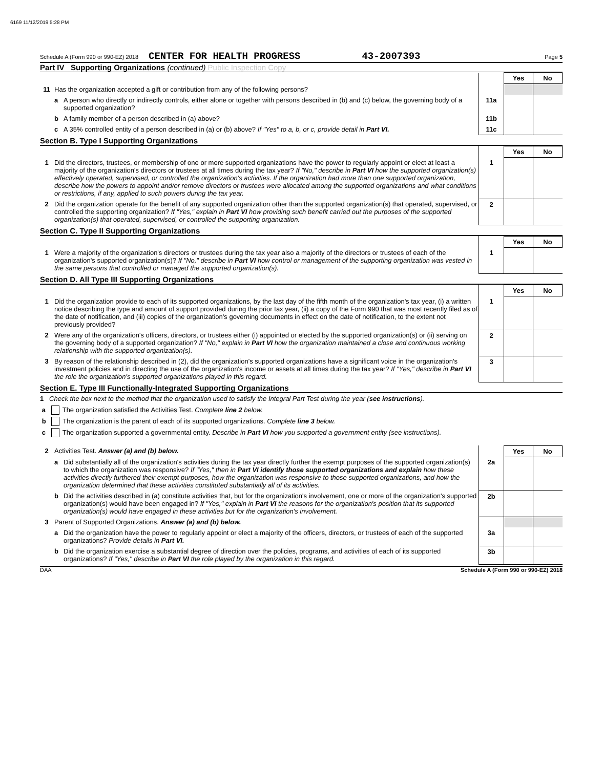6169 11/12/2019 5:28 PM
Schedule A (Form 990 or 990-EZ) 2018 CENTER FOR HEALTH PROGRESS 43-2007393 Page 5
Part IV Supporting Organizations (continued) Public Inspection Copy
| | | | | Yes | No |
| 11 | Has the organization accepted a gift or contribution from any of the following persons? | | | | |
| | a | A person who directly or indirectly controls, either alone or together with persons described in (b) and (c) below, the governing body of a supported organization? | 11a | | |
| | b | A family member of a person described in (a) above? | 11b | | |
| | c | A 35% controlled entity of a person described in (a) or (b) above? If "Yes" to a, b, or c, provide detail in Part VI. | 11c | | |
Section B. Type I Supporting Organizations
| | | | Yes | No |
| 1 | Did the directors, trustees, or membership of one or more supported organizations have the power to regularly appoint or elect at least a majority of the organization's directors or trustees at all times during the tax year? If "No," describe in Part VI how the supported organization(s) effectively operated, supervised, or controlled the organization's activities. If the organization had more than one supported organization, describe how the powers to appoint and/or remove directors or trustees were allocated among the supported organizations and what conditions or restrictions, if any, applied to such powers during the tax year. | 1 | | |
| 2 | Did the organization operate for the benefit of any supported organization other than the supported organization(s) that operated, supervised, or controlled the supporting organization? If "Yes," explain in Part VI how providing such benefit carried out the purposes of the supported organization(s) that operated, supervised, or controlled the supporting organization. | 2 | | |
Section C. Type II Supporting Organizations
| | | | Yes | No |
| 1 | Were a majority of the organization's directors or trustees during the tax year also a majority of the directors or trustees of each of the organization's supported organization(s)? If "No," describe in Part VI how control or management of the supporting organization was vested in the same persons that controlled or managed the supported organization(s). | 1 | | |
Section D. All Type III Supporting Organizations
| | | | Yes | No |
| 1 | Did the organization provide to each of its supported organizations, by the last day of the fifth month of the organization's tax year, (i) a written notice describing the type and amount of support provided during the prior tax year, (ii) a copy of the Form 990 that was most recently filed as of the date of notification, and (iii) copies of the organization's governing documents in effect on the date of notification, to the extent not previously provided? | 1 | | |
| 2 | Were any of the organization's officers, directors, or trustees either (i) appointed or elected by the supported organization(s) or (ii) serving on the governing body of a supported organization? If "No," explain in Part VI how the organization maintained a close and continuous working relationship with the supported organization(s). | 2 | | |
| 3 | By reason of the relationship described in (2), did the organization's supported organizations have a significant voice in the organization's investment policies and in directing the use of the organization's income or assets at all times during the tax year? If "Yes," describe in Part VI the role the organization's supported organizations played in this regard. | 3 | | |
Section E. Type III Functionally-Integrated Supporting Organizations
1 Check the box next to the method that the organization used to satisfy the Integral Part Test during the year (see instructions).
a The organization satisfied the Activities Test. Complete line 2 below.
b The organization is the parent of each of its supported organizations. Complete line 3 below.
c The organization supported a governmental entity. Describe in Part VI how you supported a government entity (see instructions).
| 2 | Activities Test. Answer (a) and (b) below. | | | Yes | No |
| | a | Did substantially all of the organization's activities during the tax year directly further the exempt purposes of the supported organization(s) to which the organization was responsive? If "Yes," then in Part VI identify those supported organizations and explain how these activities directly furthered their exempt purposes, how the organization was responsive to those supported organizations, and how the organization determined that these activities constituted substantially all of its activities. | 2a | | |
| | b | Did the activities described in (a) constitute activities that, but for the organization's involvement, one or more of the organization's supported organization(s) would have been engaged in? If "Yes," explain in Part VI the reasons for the organization's position that its supported organization(s) would have engaged in these activities but for the organization's involvement. | 2b | | |
| 3 | Parent of Supported Organizations. Answer (a) and (b) below. | | | | |
| | a | Did the organization have the power to regularly appoint or elect a majority of the officers, directors, or trustees of each of the supported organizations? Provide details in Part VI. | 3a | | |
| | b | Did the organization exercise a substantial degree of direction over the policies, programs, and activities of each of its supported organizations? If "Yes," describe in Part VI the role played by the organization in this regard. | 3b | | |
DAA Schedule A (Form 990 or 990-EZ) 2018